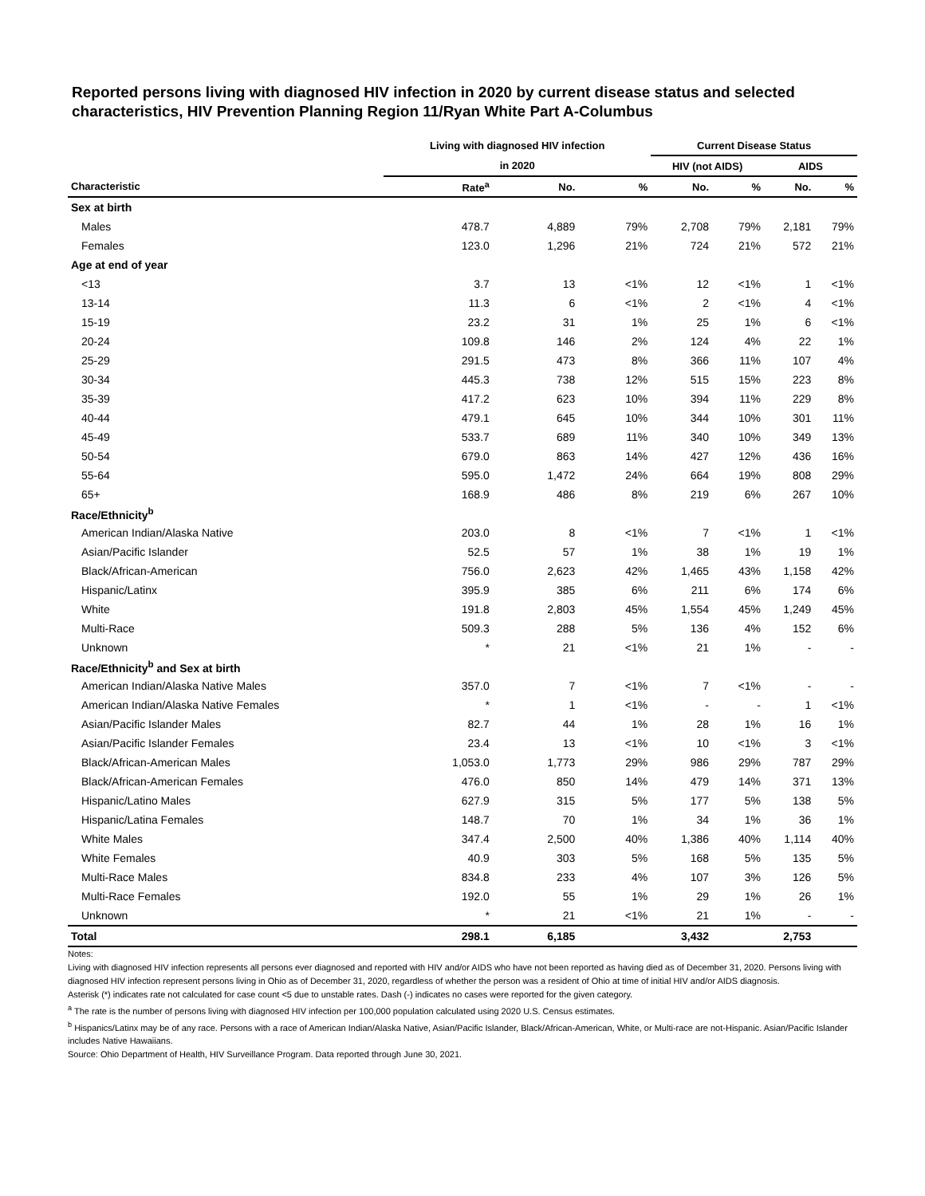Reported persons living with diagnosed HIV infection in 2020 by current disease status and selected characteristics, HIV Prevention Planning Region 11/Ryan White Part A-Columbus
| | Living with diagnosed HIV infection | | | Current Disease Status | | | |
| --- | --- | --- | --- | --- | --- | --- | --- |
| | in 2020 | | | HIV (not AIDS) | | AIDS | |
| Characteristic | Rate<sup>a</sup> | No. | % | No. | % | No. | % |
| Sex at birth | | | | | | | |
| Males | 478.7 | 4,889 | 79% | 2,708 | 79% | 2,181 | 79% |
| Females | 123.0 | 1,296 | 21% | 724 | 21% | 572 | 21% |
| Age at end of year | | | | | | | |
| <13 | 3.7 | 13 | <1% | 12 | <1% | 1 | <1% |
| 13-14 | 11.3 | 6 | <1% | 2 | <1% | 4 | <1% |
| 15-19 | 23.2 | 31 | 1% | 25 | 1% | 6 | <1% |
| 20-24 | 109.8 | 146 | 2% | 124 | 4% | 22 | 1% |
| 25-29 | 291.5 | 473 | 8% | 366 | 11% | 107 | 4% |
| 30-34 | 445.3 | 738 | 12% | 515 | 15% | 223 | 8% |
| 35-39 | 417.2 | 623 | 10% | 394 | 11% | 229 | 8% |
| 40-44 | 479.1 | 645 | 10% | 344 | 10% | 301 | 11% |
| 45-49 | 533.7 | 689 | 11% | 340 | 10% | 349 | 13% |
| 50-54 | 679.0 | 863 | 14% | 427 | 12% | 436 | 16% |
| 55-64 | 595.0 | 1,472 | 24% | 664 | 19% | 808 | 29% |
| 65+ | 168.9 | 486 | 8% | 219 | 6% | 267 | 10% |
| Race/Ethnicity<sup>b</sup> | | | | | | | |
| American Indian/Alaska Native | 203.0 | 8 | <1% | 7 | <1% | 1 | <1% |
| Asian/Pacific Islander | 52.5 | 57 | 1% | 38 | 1% | 19 | 1% |
| Black/African-American | 756.0 | 2,623 | 42% | 1,465 | 43% | 1,158 | 42% |
| Hispanic/Latinx | 395.9 | 385 | 6% | 211 | 6% | 174 | 6% |
| White | 191.8 | 2,803 | 45% | 1,554 | 45% | 1,249 | 45% |
| Multi-Race | 509.3 | 288 | 5% | 136 | 4% | 152 | 6% |
| Unknown | * | 21 | <1% | 21 | 1% | - | - |
| Race/Ethnicity<sup>b</sup> and Sex at birth | | | | | | | |
| American Indian/Alaska Native Males | 357.0 | 7 | <1% | 7 | <1% | - | - |
| American Indian/Alaska Native Females | * | 1 | <1% | - | - | 1 | <1% |
| Asian/Pacific Islander Males | 82.7 | 44 | 1% | 28 | 1% | 16 | 1% |
| Asian/Pacific Islander Females | 23.4 | 13 | <1% | 10 | <1% | 3 | <1% |
| Black/African-American Males | 1,053.0 | 1,773 | 29% | 986 | 29% | 787 | 29% |
| Black/African-American Females | 476.0 | 850 | 14% | 479 | 14% | 371 | 13% |
| Hispanic/Latino Males | 627.9 | 315 | 5% | 177 | 5% | 138 | 5% |
| Hispanic/Latina Females | 148.7 | 70 | 1% | 34 | 1% | 36 | 1% |
| White Males | 347.4 | 2,500 | 40% | 1,386 | 40% | 1,114 | 40% |
| White Females | 40.9 | 303 | 5% | 168 | 5% | 135 | 5% |
| Multi-Race Males | 834.8 | 233 | 4% | 107 | 3% | 126 | 5% |
| Multi-Race Females | 192.0 | 55 | 1% | 29 | 1% | 26 | 1% |
| Unknown | * | 21 | <1% | 21 | 1% | - | - |
| Total | 298.1 | 6,185 | | 3,432 | | 2,753 | |
Notes:
Living with diagnosed HIV infection represents all persons ever diagnosed and reported with HIV and/or AIDS who have not been reported as having died as of December 31, 2020. Persons living with diagnosed HIV infection represent persons living in Ohio as of December 31, 2020, regardless of whether the person was a resident of Ohio at time of initial HIV and/or AIDS diagnosis.
Asterisk (*) indicates rate not calculated for case count <5 due to unstable rates. Dash (-) indicates no cases were reported for the given category.
<sup>a</sup> The rate is the number of persons living with diagnosed HIV infection per 100,000 population calculated using 2020 U.S. Census estimates.
<sup>b</sup> Hispanics/Latinx may be of any race. Persons with a race of American Indian/Alaska Native, Asian/Pacific Islander, Black/African-American, White, or Multi-race are not-Hispanic. Asian/Pacific Islander includes Native Hawaiians.
Source: Ohio Department of Health, HIV Surveillance Program. Data reported through June 30, 2021.